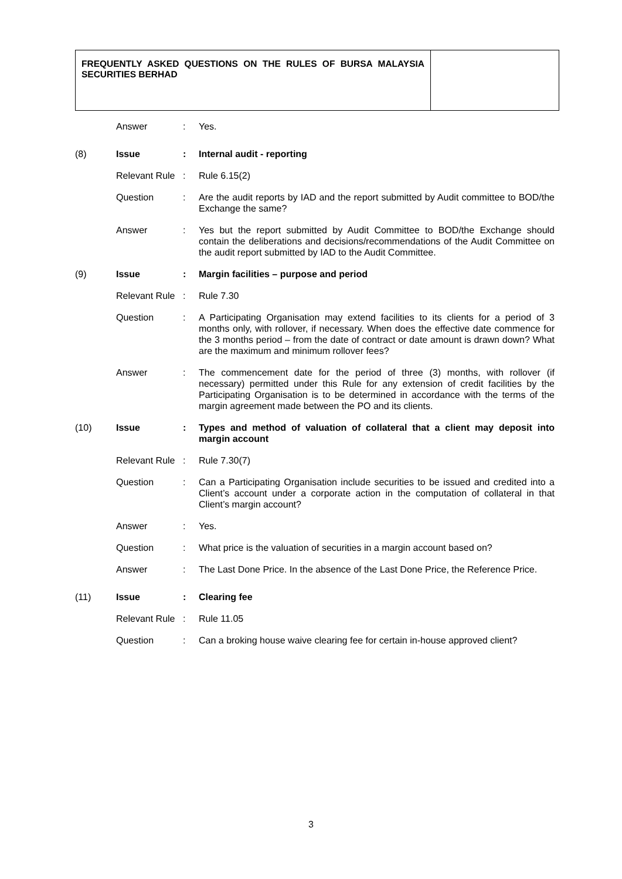FREQUENTLY ASKED QUESTIONS ON THE RULES OF BURSA MALAYSIA SECURITIES BERHAD
| | Answer | : | Yes. |
| (8) | Issue | : | Internal audit - reporting |
| | Relevant Rule | : | Rule 6.15(2) |
| | Question | : | Are the audit reports by IAD and the report submitted by Audit committee to BOD/the Exchange the same? |
| | Answer | : | Yes but the report submitted by Audit Committee to BOD/the Exchange should contain the deliberations and decisions/recommendations of the Audit Committee on the audit report submitted by IAD to the Audit Committee. |
| (9) | Issue | : | Margin facilities – purpose and period |
| | Relevant Rule | : | Rule 7.30 |
| | Question | : | A Participating Organisation may extend facilities to its clients for a period of 3 months only, with rollover, if necessary. When does the effective date commence for the 3 months period – from the date of contract or date amount is drawn down? What are the maximum and minimum rollover fees? |
| | Answer | : | The commencement date for the period of three (3) months, with rollover (if necessary) permitted under this Rule for any extension of credit facilities by the Participating Organisation is to be determined in accordance with the terms of the margin agreement made between the PO and its clients. |
| (10) | Issue | : | Types and method of valuation of collateral that a client may deposit into margin account |
| | Relevant Rule | : | Rule 7.30(7) |
| | Question | : | Can a Participating Organisation include securities to be issued and credited into a Client’s account under a corporate action in the computation of collateral in that Client’s margin account? |
| | Answer | : | Yes. |
| | Question | : | What price is the valuation of securities in a margin account based on? |
| | Answer | : | The Last Done Price. In the absence of the Last Done Price, the Reference Price. |
| (11) | Issue | : | Clearing fee |
| | Relevant Rule | : | Rule 11.05 |
| | Question | : | Can a broking house waive clearing fee for certain in-house approved client? |
3